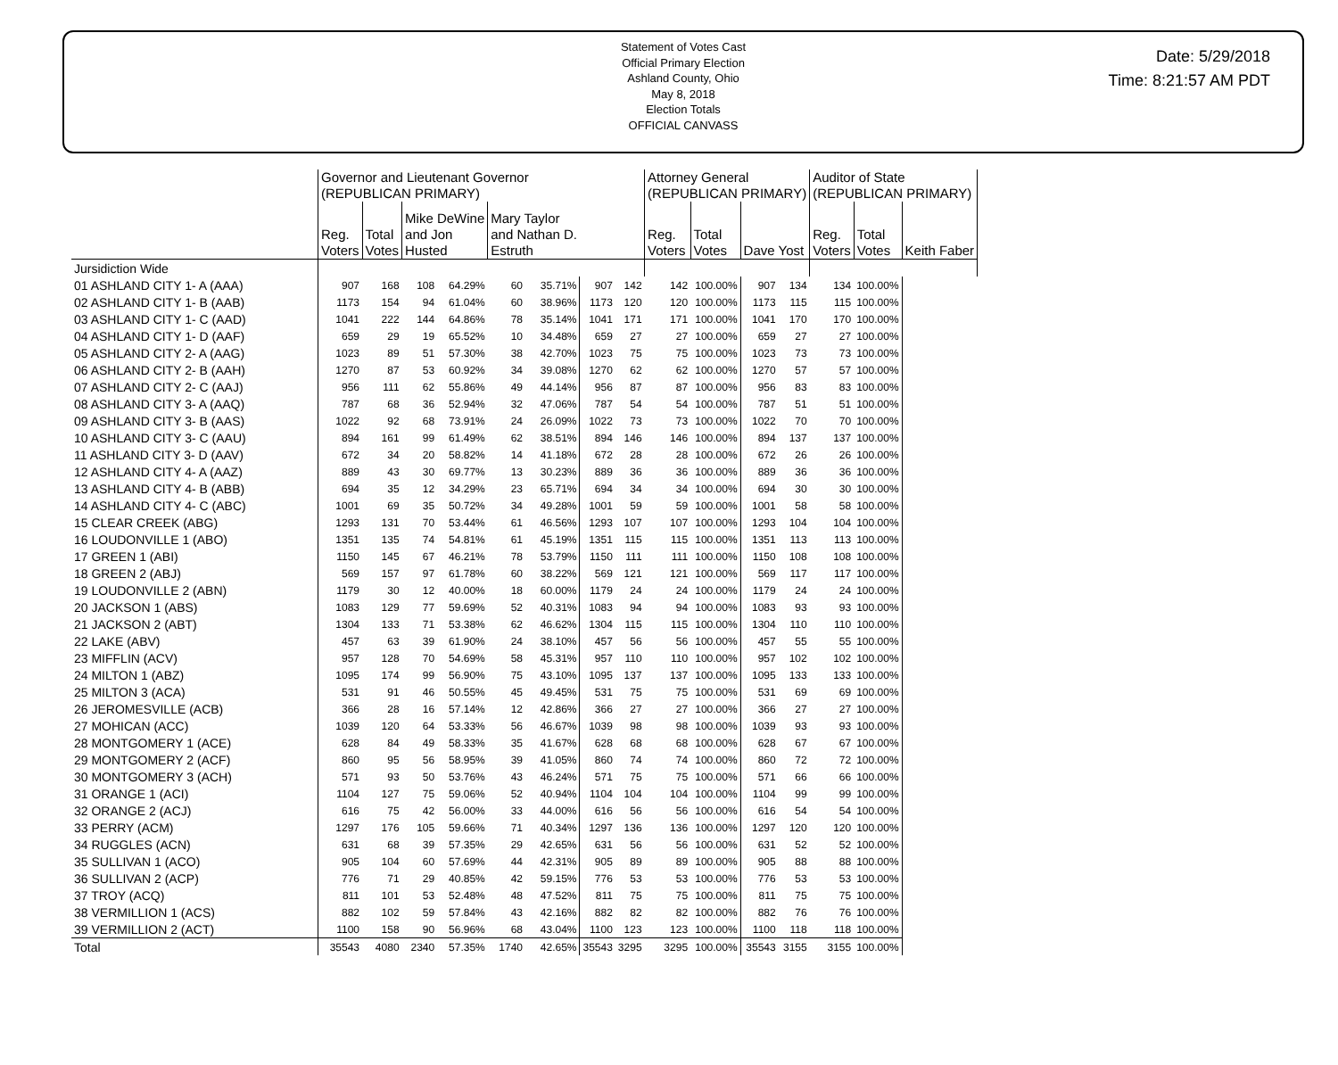Statement of Votes Cast
Official Primary Election
Ashland County, Ohio
May 8, 2018
Election Totals
OFFICIAL CANVASS
Date: 5/29/2018
Time: 8:21:57 AM PDT
| | Governor and Lieutenant Governor (REPUBLICAN PRIMARY) | | | | | | | | Attorney General (REPUBLICAN PRIMARY) | | | | Auditor of State (REPUBLICAN PRIMARY) | | | |
| --- | --- | --- | --- | --- | --- | --- | --- | --- | --- | --- | --- | --- | --- | --- | --- | --- |
| | Reg. Voters | Total Votes | Mike DeWine and Jon Husted | | Mary Taylor and Nathan D. Estruth | | | | Reg. Voters | Total Votes | Dave Yost | | Reg. Voters | Total Votes | Keith Faber | |
| Jursidiction Wide | | | | | | | | | | | | | | | | |
| 01 ASHLAND CITY 1- A (AAA) | 907 | 168 | 108 | 64.29% | 60 | 35.71% | | | 907 | 142 | 142 | 100.00% | 907 | 134 | 134 | 100.00% |
| 02 ASHLAND CITY 1- B (AAB) | 1173 | 154 | 94 | 61.04% | 60 | 38.96% | 1173 | 120 | 120 | 100.00% | 1173 | 115 | 115 | 100.00% | | |
| 03 ASHLAND CITY 1- C (AAD) | 1041 | 222 | 144 | 64.86% | 78 | 35.14% | 1041 | 171 | 171 | 100.00% | 1041 | 170 | 170 | 100.00% | | |
| 04 ASHLAND CITY 1- D (AAF) | 659 | 29 | 19 | 65.52% | 10 | 34.48% | 659 | 27 | 27 | 100.00% | 659 | 27 | 27 | 100.00% | | |
| 05 ASHLAND CITY 2- A (AAG) | 1023 | 89 | 51 | 57.30% | 38 | 42.70% | 1023 | 75 | 75 | 100.00% | 1023 | 73 | 73 | 100.00% | | |
| 06 ASHLAND CITY 2- B (AAH) | 1270 | 87 | 53 | 60.92% | 34 | 39.08% | 1270 | 62 | 62 | 100.00% | 1270 | 57 | 57 | 100.00% | | |
| 07 ASHLAND CITY 2- C (AAJ) | 956 | 111 | 62 | 55.86% | 49 | 44.14% | 956 | 87 | 87 | 100.00% | 956 | 83 | 83 | 100.00% | | |
| 08 ASHLAND CITY 3- A (AAQ) | 787 | 68 | 36 | 52.94% | 32 | 47.06% | 787 | 54 | 54 | 100.00% | 787 | 51 | 51 | 100.00% | | |
| 09 ASHLAND CITY 3- B (AAS) | 1022 | 92 | 68 | 73.91% | 24 | 26.09% | 1022 | 73 | 73 | 100.00% | 1022 | 70 | 70 | 100.00% | | |
| 10 ASHLAND CITY 3- C (AAU) | 894 | 161 | 99 | 61.49% | 62 | 38.51% | 894 | 146 | 146 | 100.00% | 894 | 137 | 137 | 100.00% | | |
| 11 ASHLAND CITY 3- D (AAV) | 672 | 34 | 20 | 58.82% | 14 | 41.18% | 672 | 28 | 28 | 100.00% | 672 | 26 | 26 | 100.00% | | |
| 12 ASHLAND CITY 4- A (AAZ) | 889 | 43 | 30 | 69.77% | 13 | 30.23% | 889 | 36 | 36 | 100.00% | 889 | 36 | 36 | 100.00% | | |
| 13 ASHLAND CITY 4- B (ABB) | 694 | 35 | 12 | 34.29% | 23 | 65.71% | 694 | 34 | 34 | 100.00% | 694 | 30 | 30 | 100.00% | | |
| 14 ASHLAND CITY 4- C (ABC) | 1001 | 69 | 35 | 50.72% | 34 | 49.28% | 1001 | 59 | 59 | 100.00% | 1001 | 58 | 58 | 100.00% | | |
| 15 CLEAR CREEK (ABG) | 1293 | 131 | 70 | 53.44% | 61 | 46.56% | 1293 | 107 | 107 | 100.00% | 1293 | 104 | 104 | 100.00% | | |
| 16 LOUDONVILLE 1 (ABO) | 1351 | 135 | 74 | 54.81% | 61 | 45.19% | 1351 | 115 | 115 | 100.00% | 1351 | 113 | 113 | 100.00% | | |
| 17 GREEN 1 (ABI) | 1150 | 145 | 67 | 46.21% | 78 | 53.79% | 1150 | 111 | 111 | 100.00% | 1150 | 108 | 108 | 100.00% | | |
| 18 GREEN 2 (ABJ) | 569 | 157 | 97 | 61.78% | 60 | 38.22% | 569 | 121 | 121 | 100.00% | 569 | 117 | 117 | 100.00% | | |
| 19 LOUDONVILLE 2 (ABN) | 1179 | 30 | 12 | 40.00% | 18 | 60.00% | 1179 | 24 | 24 | 100.00% | 1179 | 24 | 24 | 100.00% | | |
| 20 JACKSON 1 (ABS) | 1083 | 129 | 77 | 59.69% | 52 | 40.31% | 1083 | 94 | 94 | 100.00% | 1083 | 93 | 93 | 100.00% | | |
| 21 JACKSON 2 (ABT) | 1304 | 133 | 71 | 53.38% | 62 | 46.62% | 1304 | 115 | 115 | 100.00% | 1304 | 110 | 110 | 100.00% | | |
| 22 LAKE (ABV) | 457 | 63 | 39 | 61.90% | 24 | 38.10% | 457 | 56 | 56 | 100.00% | 457 | 55 | 55 | 100.00% | | |
| 23 MIFFLIN (ACV) | 957 | 128 | 70 | 54.69% | 58 | 45.31% | 957 | 110 | 110 | 100.00% | 957 | 102 | 102 | 100.00% | | |
| 24 MILTON 1 (ABZ) | 1095 | 174 | 99 | 56.90% | 75 | 43.10% | 1095 | 137 | 137 | 100.00% | 1095 | 133 | 133 | 100.00% | | |
| 25 MILTON 3 (ACA) | 531 | 91 | 46 | 50.55% | 45 | 49.45% | 531 | 75 | 75 | 100.00% | 531 | 69 | 69 | 100.00% | | |
| 26 JEROMESVILLE (ACB) | 366 | 28 | 16 | 57.14% | 12 | 42.86% | 366 | 27 | 27 | 100.00% | 366 | 27 | 27 | 100.00% | | |
| 27 MOHICAN (ACC) | 1039 | 120 | 64 | 53.33% | 56 | 46.67% | 1039 | 98 | 98 | 100.00% | 1039 | 93 | 93 | 100.00% | | |
| 28 MONTGOMERY 1 (ACE) | 628 | 84 | 49 | 58.33% | 35 | 41.67% | 628 | 68 | 68 | 100.00% | 628 | 67 | 67 | 100.00% | | |
| 29 MONTGOMERY 2 (ACF) | 860 | 95 | 56 | 58.95% | 39 | 41.05% | 860 | 74 | 74 | 100.00% | 860 | 72 | 72 | 100.00% | | |
| 30 MONTGOMERY 3 (ACH) | 571 | 93 | 50 | 53.76% | 43 | 46.24% | 571 | 75 | 75 | 100.00% | 571 | 66 | 66 | 100.00% | | |
| 31 ORANGE 1 (ACI) | 1104 | 127 | 75 | 59.06% | 52 | 40.94% | 1104 | 104 | 104 | 100.00% | 1104 | 99 | 99 | 100.00% | | |
| 32 ORANGE 2 (ACJ) | 616 | 75 | 42 | 56.00% | 33 | 44.00% | 616 | 56 | 56 | 100.00% | 616 | 54 | 54 | 100.00% | | |
| 33 PERRY (ACM) | 1297 | 176 | 105 | 59.66% | 71 | 40.34% | 1297 | 136 | 136 | 100.00% | 1297 | 120 | 120 | 100.00% | | |
| 34 RUGGLES (ACN) | 631 | 68 | 39 | 57.35% | 29 | 42.65% | 631 | 56 | 56 | 100.00% | 631 | 52 | 52 | 100.00% | | |
| 35 SULLIVAN 1 (ACO) | 905 | 104 | 60 | 57.69% | 44 | 42.31% | 905 | 89 | 89 | 100.00% | 905 | 88 | 88 | 100.00% | | |
| 36 SULLIVAN 2 (ACP) | 776 | 71 | 29 | 40.85% | 42 | 59.15% | 776 | 53 | 53 | 100.00% | 776 | 53 | 53 | 100.00% | | |
| 37 TROY (ACQ) | 811 | 101 | 53 | 52.48% | 48 | 47.52% | 811 | 75 | 75 | 100.00% | 811 | 75 | 75 | 100.00% | | |
| 38 VERMILLION 1 (ACS) | 882 | 102 | 59 | 57.84% | 43 | 42.16% | 882 | 82 | 82 | 100.00% | 882 | 76 | 76 | 100.00% | | |
| 39 VERMILLION 2 (ACT) | 1100 | 158 | 90 | 56.96% | 68 | 43.04% | 1100 | 123 | 123 | 100.00% | 1100 | 118 | 118 | 100.00% | | |
| Total | 35543 | 4080 | 2340 | 57.35% | 1740 | 42.65% | 35543 | 3295 | 3295 | 100.00% | 35543 | 3155 | 3155 | 100.00% | | |